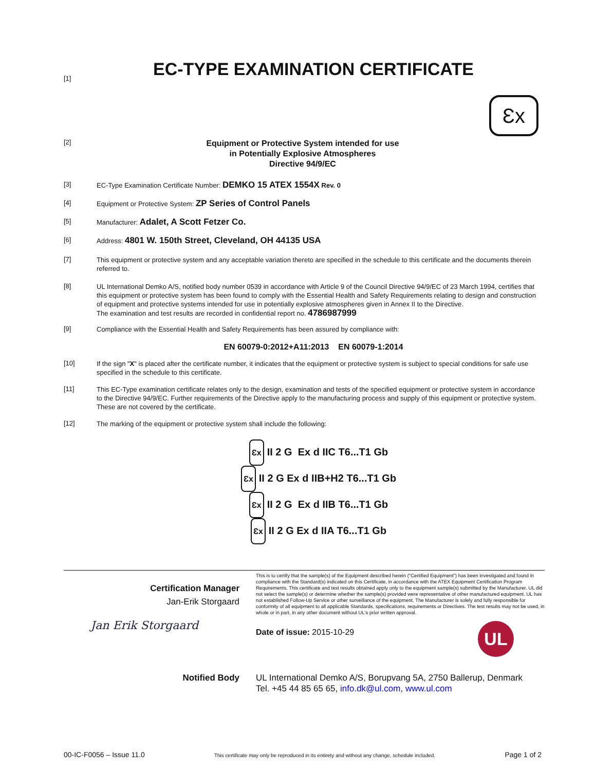[1]
EC-TYPE EXAMINATION CERTIFICATE
Ɛx
[2]
Equipment or Protective System intended for use
in Potentially Explosive Atmospheres
Directive 94/9/EC
[3]
EC-Type Examination Certificate Number: DEMKO 15 ATEX 1554X Rev. 0
[4]
Equipment or Protective System: ZP Series of Control Panels
[5]
Manufacturer: Adalet, A Scott Fetzer Co.
[6]
Address: 4801 W. 150th Street, Cleveland, OH 44135 USA
[7]
This equipment or protective system and any acceptable variation thereto are specified in the schedule to this certificate and the documents therein referred to.
[8]
UL International Demko A/S, notified body number 0539 in accordance with Article 9 of the Council Directive 94/9/EC of 23 March 1994, certifies that this equipment or protective system has been found to comply with the Essential Health and Safety Requirements relating to design and construction of equipment and protective systems intended for use in potentially explosive atmospheres given in Annex II to the Directive.
The examination and test results are recorded in confidential report no. 4786987999
[9]
Compliance with the Essential Health and Safety Requirements has been assured by compliance with:
EN 60079-0:2012+A11:2013 EN 60079-1:2014
[10]
If the sign "X" is placed after the certificate number, it indicates that the equipment or protective system is subject to special conditions for safe use specified in the schedule to this certificate.
[11]
This EC-Type examination certificate relates only to the design, examination and tests of the specified equipment or protective system in accordance to the Directive 94/9/EC. Further requirements of the Directive apply to the manufacturing process and supply of this equipment or protective system.
These are not covered by the certificate.
[12]
The marking of the equipment or protective system shall include the following:
Ɛx II 2 G Ex d IIC T6...T1 Gb
Ɛx II 2 G Ex d IIB+H2 T6...T1 Gb
Ɛx II 2 G Ex d IIB T6...T1 Gb
Ɛx II 2 G Ex d IIA T6...T1 Gb
Certification Manager
Jan-Erik Storgaard
Jan Erik Storgaard
This is to certify that the sample(s) of the Equipment described herein ("Certified Equipment") has been investigated and found in compliance with the Standard(s) indicated on this Certificate, in accordance with the ATEX Equipment Certification Program Requirements. This certificate and test results obtained apply only to the equipment sample(s) submitted by the Manufacturer. UL did not select the sample(s) or determine whether the sample(s) provided were representative of other manufactured equipment. UL has not established Follow-Up Service or other surveillance of the equipment. The Manufacturer is solely and fully responsible for conformity of all equipment to all applicable Standards, specifications, requirements or Directives. The test results may not be used, in whole or in part, in any other document without UL's prior written approval.
Date of issue: 2015-10-29 UL
Notified Body UL International Demko A/S, Borupvang 5A, 2750 Ballerup, Denmark
Tel. +45 44 85 65 65, info.dk@ul.com, www.ul.com
00-IC-F0056 – Issue 11.0 This certificate may only be reproduced in its entirety and without any change, schedule included. Page 1 of 2